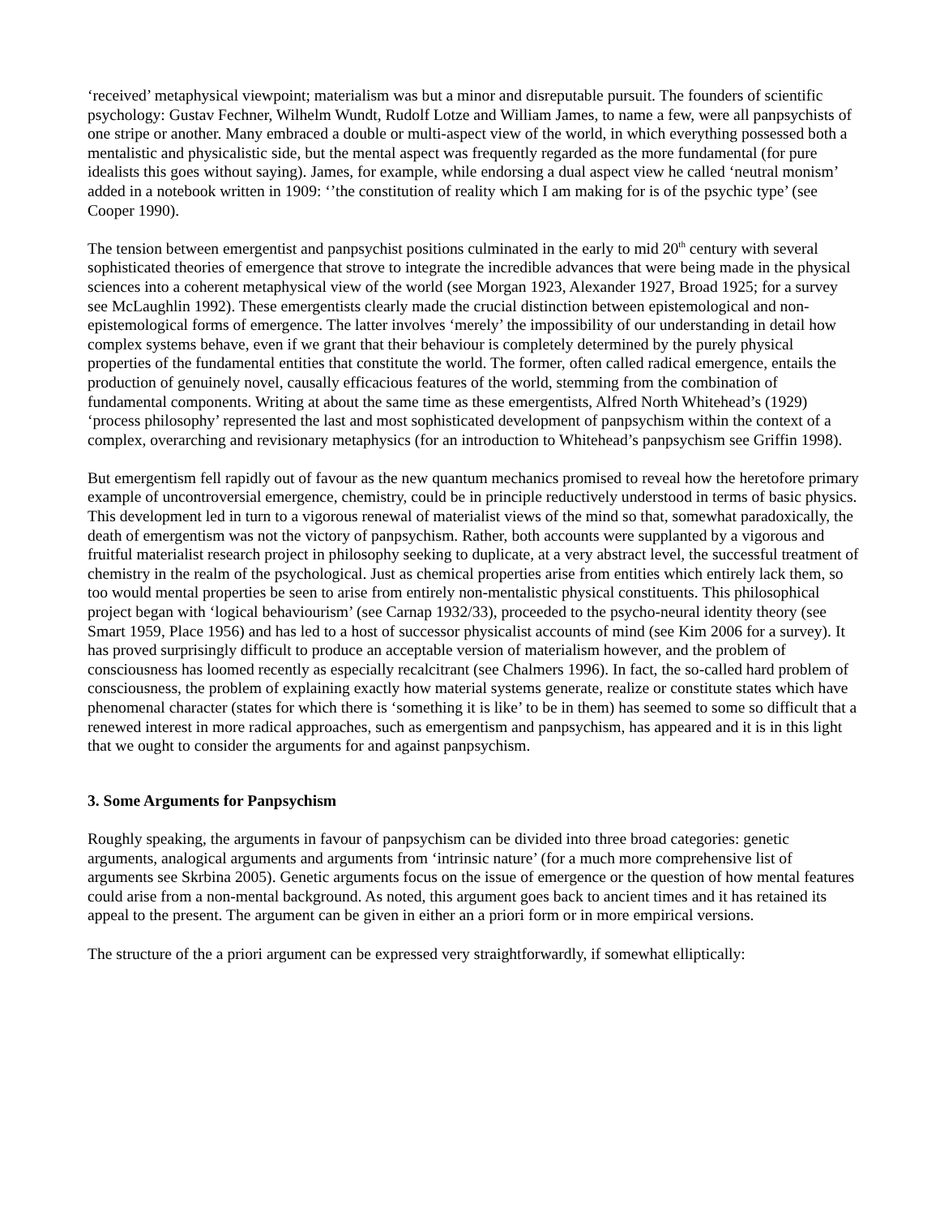‘received’ metaphysical viewpoint; materialism was but a minor and disreputable pursuit. The founders of scientific psychology: Gustav Fechner, Wilhelm Wundt, Rudolf Lotze and William James, to name a few, were all panpsychists of one stripe or another. Many embraced a double or multi-aspect view of the world, in which everything possessed both a mentalistic and physicalistic side, but the mental aspect was frequently regarded as the more fundamental (for pure idealists this goes without saying). James, for example, while endorsing a dual aspect view he called ‘neutral monism’ added in a notebook written in 1909: ‘’the constitution of reality which I am making for is of the psychic type’ (see Cooper 1990).
The tension between emergentist and panpsychist positions culminated in the early to mid 20<sup>th</sup> century with several sophisticated theories of emergence that strove to integrate the incredible advances that were being made in the physical sciences into a coherent metaphysical view of the world (see Morgan 1923, Alexander 1927, Broad 1925; for a survey see McLaughlin 1992). These emergentists clearly made the crucial distinction between epistemological and non-epistemological forms of emergence. The latter involves ‘merely’ the impossibility of our understanding in detail how complex systems behave, even if we grant that their behaviour is completely determined by the purely physical properties of the fundamental entities that constitute the world. The former, often called radical emergence, entails the production of genuinely novel, causally efficacious features of the world, stemming from the combination of fundamental components. Writing at about the same time as these emergentists, Alfred North Whitehead’s (1929) ‘process philosophy’ represented the last and most sophisticated development of panpsychism within the context of a complex, overarching and revisionary metaphysics (for an introduction to Whitehead’s panpsychism see Griffin 1998).
But emergentism fell rapidly out of favour as the new quantum mechanics promised to reveal how the heretofore primary example of uncontroversial emergence, chemistry, could be in principle reductively understood in terms of basic physics. This development led in turn to a vigorous renewal of materialist views of the mind so that, somewhat paradoxically, the death of emergentism was not the victory of panpsychism. Rather, both accounts were supplanted by a vigorous and fruitful materialist research project in philosophy seeking to duplicate, at a very abstract level, the successful treatment of chemistry in the realm of the psychological. Just as chemical properties arise from entities which entirely lack them, so too would mental properties be seen to arise from entirely non-mentalistic physical constituents. This philosophical project began with ‘logical behaviourism’ (see Carnap 1932/33), proceeded to the psycho-neural identity theory (see Smart 1959, Place 1956) and has led to a host of successor physicalist accounts of mind (see Kim 2006 for a survey). It has proved surprisingly difficult to produce an acceptable version of materialism however, and the problem of consciousness has loomed recently as especially recalcitrant (see Chalmers 1996). In fact, the so-called hard problem of consciousness, the problem of explaining exactly how material systems generate, realize or constitute states which have phenomenal character (states for which there is ‘something it is like’ to be in them) has seemed to some so difficult that a renewed interest in more radical approaches, such as emergentism and panpsychism, has appeared and it is in this light that we ought to consider the arguments for and against panpsychism.
3. Some Arguments for Panpsychism
Roughly speaking, the arguments in favour of panpsychism can be divided into three broad categories: genetic arguments, analogical arguments and arguments from ‘intrinsic nature’ (for a much more comprehensive list of arguments see Skrbina 2005). Genetic arguments focus on the issue of emergence or the question of how mental features could arise from a non-mental background. As noted, this argument goes back to ancient times and it has retained its appeal to the present. The argument can be given in either an a priori form or in more empirical versions.
The structure of the a priori argument can be expressed very straightforwardly, if somewhat elliptically: